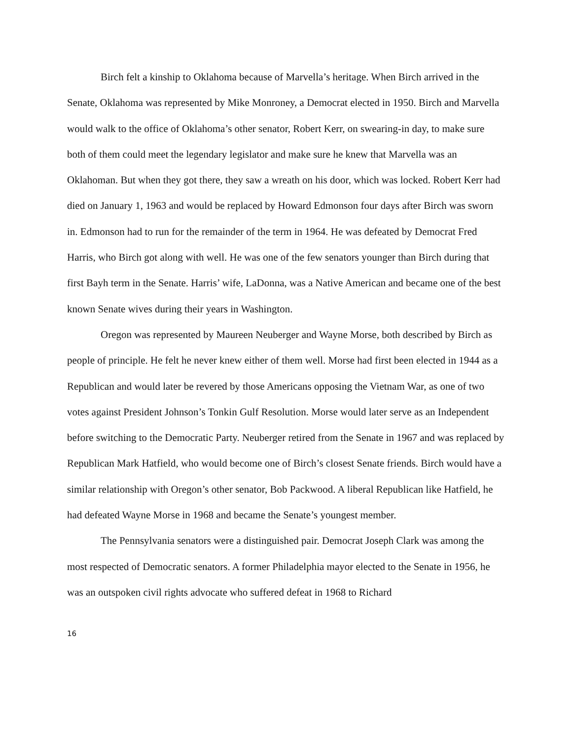Birch felt a kinship to Oklahoma because of Marvella’s heritage. When Birch arrived in the Senate, Oklahoma was represented by Mike Monroney, a Democrat elected in 1950. Birch and Marvella would walk to the office of Oklahoma’s other senator, Robert Kerr, on swearing-in day, to make sure both of them could meet the legendary legislator and make sure he knew that Marvella was an Oklahoman. But when they got there, they saw a wreath on his door, which was locked. Robert Kerr had died on January 1, 1963 and would be replaced by Howard Edmonson four days after Birch was sworn in. Edmonson had to run for the remainder of the term in 1964. He was defeated by Democrat Fred Harris, who Birch got along with well. He was one of the few senators younger than Birch during that first Bayh term in the Senate. Harris’ wife, LaDonna, was a Native American and became one of the best known Senate wives during their years in Washington.
Oregon was represented by Maureen Neuberger and Wayne Morse, both described by Birch as people of principle. He felt he never knew either of them well. Morse had first been elected in 1944 as a Republican and would later be revered by those Americans opposing the Vietnam War, as one of two votes against President Johnson’s Tonkin Gulf Resolution. Morse would later serve as an Independent before switching to the Democratic Party. Neuberger retired from the Senate in 1967 and was replaced by Republican Mark Hatfield, who would become one of Birch’s closest Senate friends. Birch would have a similar relationship with Oregon’s other senator, Bob Packwood. A liberal Republican like Hatfield, he had defeated Wayne Morse in 1968 and became the Senate’s youngest member.
The Pennsylvania senators were a distinguished pair. Democrat Joseph Clark was among the most respected of Democratic senators. A former Philadelphia mayor elected to the Senate in 1956, he was an outspoken civil rights advocate who suffered defeat in 1968 to Richard
16